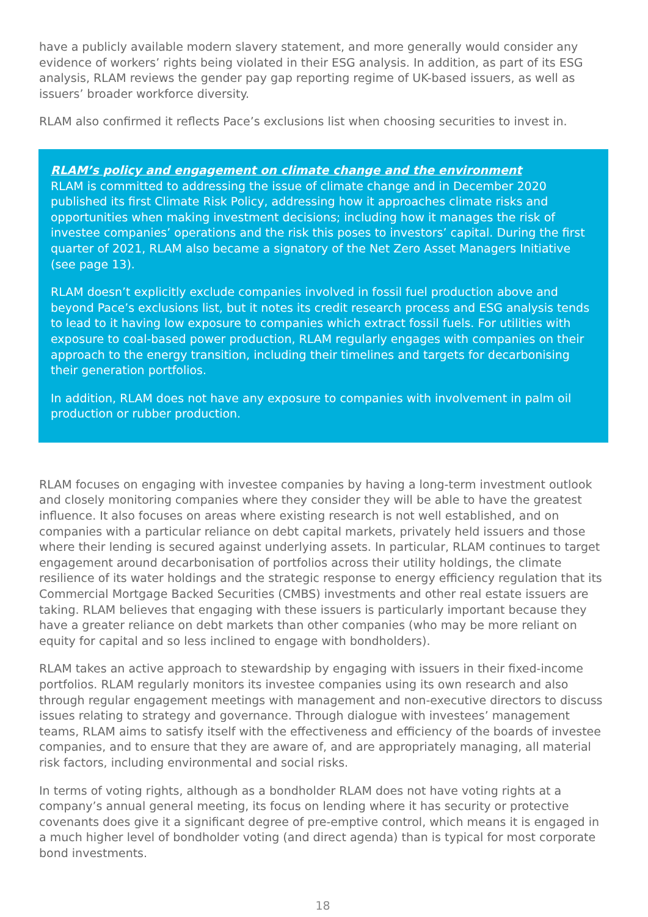have a publicly available modern slavery statement, and more generally would consider any evidence of workers’ rights being violated in their ESG analysis. In addition, as part of its ESG analysis, RLAM reviews the gender pay gap reporting regime of UK-based issuers, as well as issuers’ broader workforce diversity.
RLAM also confirmed it reflects Pace’s exclusions list when choosing securities to invest in.
RLAM’s policy and engagement on climate change and the environment
RLAM is committed to addressing the issue of climate change and in December 2020 published its first Climate Risk Policy, addressing how it approaches climate risks and opportunities when making investment decisions; including how it manages the risk of investee companies’ operations and the risk this poses to investors’ capital. During the first quarter of 2021, RLAM also became a signatory of the Net Zero Asset Managers Initiative (see page 13).
RLAM doesn’t explicitly exclude companies involved in fossil fuel production above and beyond Pace’s exclusions list, but it notes its credit research process and ESG analysis tends to lead to it having low exposure to companies which extract fossil fuels. For utilities with exposure to coal-based power production, RLAM regularly engages with companies on their approach to the energy transition, including their timelines and targets for decarbonising their generation portfolios.
In addition, RLAM does not have any exposure to companies with involvement in palm oil production or rubber production.
RLAM focuses on engaging with investee companies by having a long-term investment outlook and closely monitoring companies where they consider they will be able to have the greatest influence. It also focuses on areas where existing research is not well established, and on companies with a particular reliance on debt capital markets, privately held issuers and those where their lending is secured against underlying assets. In particular, RLAM continues to target engagement around decarbonisation of portfolios across their utility holdings, the climate resilience of its water holdings and the strategic response to energy efficiency regulation that its Commercial Mortgage Backed Securities (CMBS) investments and other real estate issuers are taking. RLAM believes that engaging with these issuers is particularly important because they have a greater reliance on debt markets than other companies (who may be more reliant on equity for capital and so less inclined to engage with bondholders).
RLAM takes an active approach to stewardship by engaging with issuers in their fixed-income portfolios. RLAM regularly monitors its investee companies using its own research and also through regular engagement meetings with management and non-executive directors to discuss issues relating to strategy and governance. Through dialogue with investees’ management teams, RLAM aims to satisfy itself with the effectiveness and efficiency of the boards of investee companies, and to ensure that they are aware of, and are appropriately managing, all material risk factors, including environmental and social risks.
In terms of voting rights, although as a bondholder RLAM does not have voting rights at a company’s annual general meeting, its focus on lending where it has security or protective covenants does give it a significant degree of pre-emptive control, which means it is engaged in a much higher level of bondholder voting (and direct agenda) than is typical for most corporate bond investments.
18